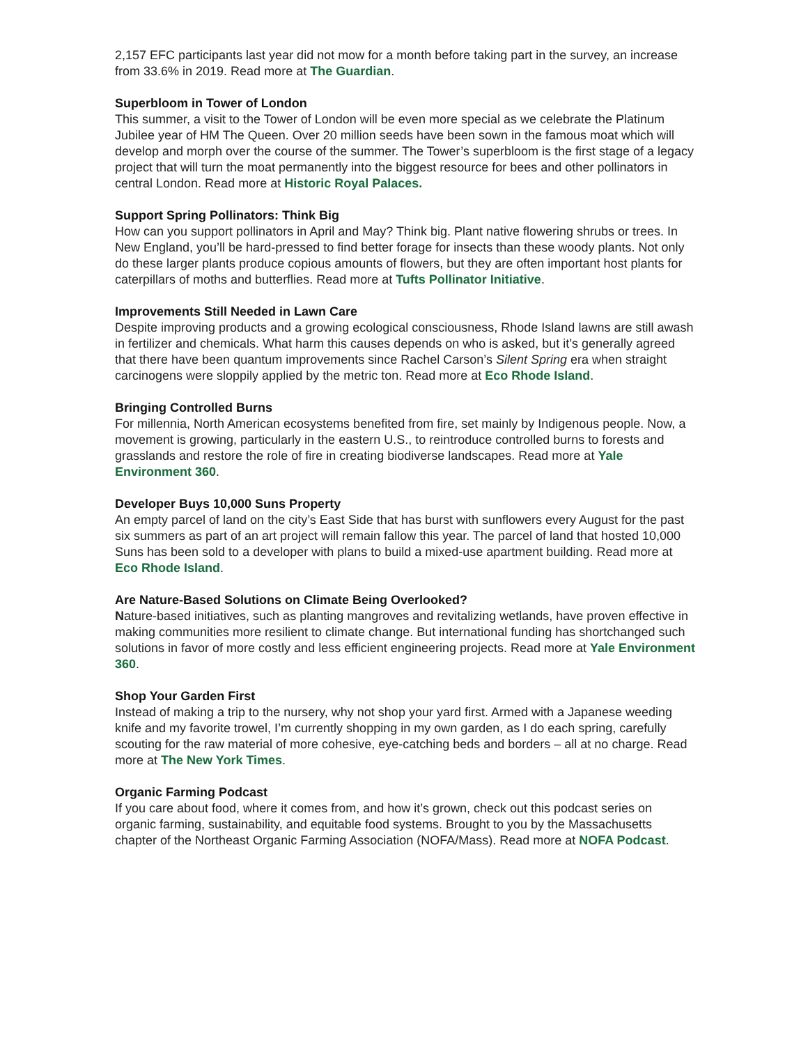2,157 EFC participants last year did not mow for a month before taking part in the survey, an increase from 33.6% in 2019. Read more at The Guardian.
Superbloom in Tower of London
This summer, a visit to the Tower of London will be even more special as we celebrate the Platinum Jubilee year of HM The Queen. Over 20 million seeds have been sown in the famous moat which will develop and morph over the course of the summer. The Tower’s superbloom is the first stage of a legacy project that will turn the moat permanently into the biggest resource for bees and other pollinators in central London. Read more at Historic Royal Palaces.
Support Spring Pollinators: Think Big
How can you support pollinators in April and May? Think big. Plant native flowering shrubs or trees. In New England, you’ll be hard-pressed to find better forage for insects than these woody plants. Not only do these larger plants produce copious amounts of flowers, but they are often important host plants for caterpillars of moths and butterflies. Read more at Tufts Pollinator Initiative.
Improvements Still Needed in Lawn Care
Despite improving products and a growing ecological consciousness, Rhode Island lawns are still awash in fertilizer and chemicals. What harm this causes depends on who is asked, but it’s generally agreed that there have been quantum improvements since Rachel Carson’s Silent Spring era when straight carcinogens were sloppily applied by the metric ton. Read more at Eco Rhode Island.
Bringing Controlled Burns
For millennia, North American ecosystems benefited from fire, set mainly by Indigenous people. Now, a movement is growing, particularly in the eastern U.S., to reintroduce controlled burns to forests and grasslands and restore the role of fire in creating biodiverse landscapes. Read more at Yale Environment 360.
Developer Buys 10,000 Suns Property
An empty parcel of land on the city’s East Side that has burst with sunflowers every August for the past six summers as part of an art project will remain fallow this year. The parcel of land that hosted 10,000 Suns has been sold to a developer with plans to build a mixed-use apartment building. Read more at Eco Rhode Island.
Are Nature-Based Solutions on Climate Being Overlooked?
Nature-based initiatives, such as planting mangroves and revitalizing wetlands, have proven effective in making communities more resilient to climate change. But international funding has shortchanged such solutions in favor of more costly and less efficient engineering projects. Read more at Yale Environment 360.
Shop Your Garden First
Instead of making a trip to the nursery, why not shop your yard first. Armed with a Japanese weeding knife and my favorite trowel, I’m currently shopping in my own garden, as I do each spring, carefully scouting for the raw material of more cohesive, eye-catching beds and borders – all at no charge. Read more at The New York Times.
Organic Farming Podcast
If you care about food, where it comes from, and how it’s grown, check out this podcast series on organic farming, sustainability, and equitable food systems. Brought to you by the Massachusetts chapter of the Northeast Organic Farming Association (NOFA/Mass). Read more at NOFA Podcast.